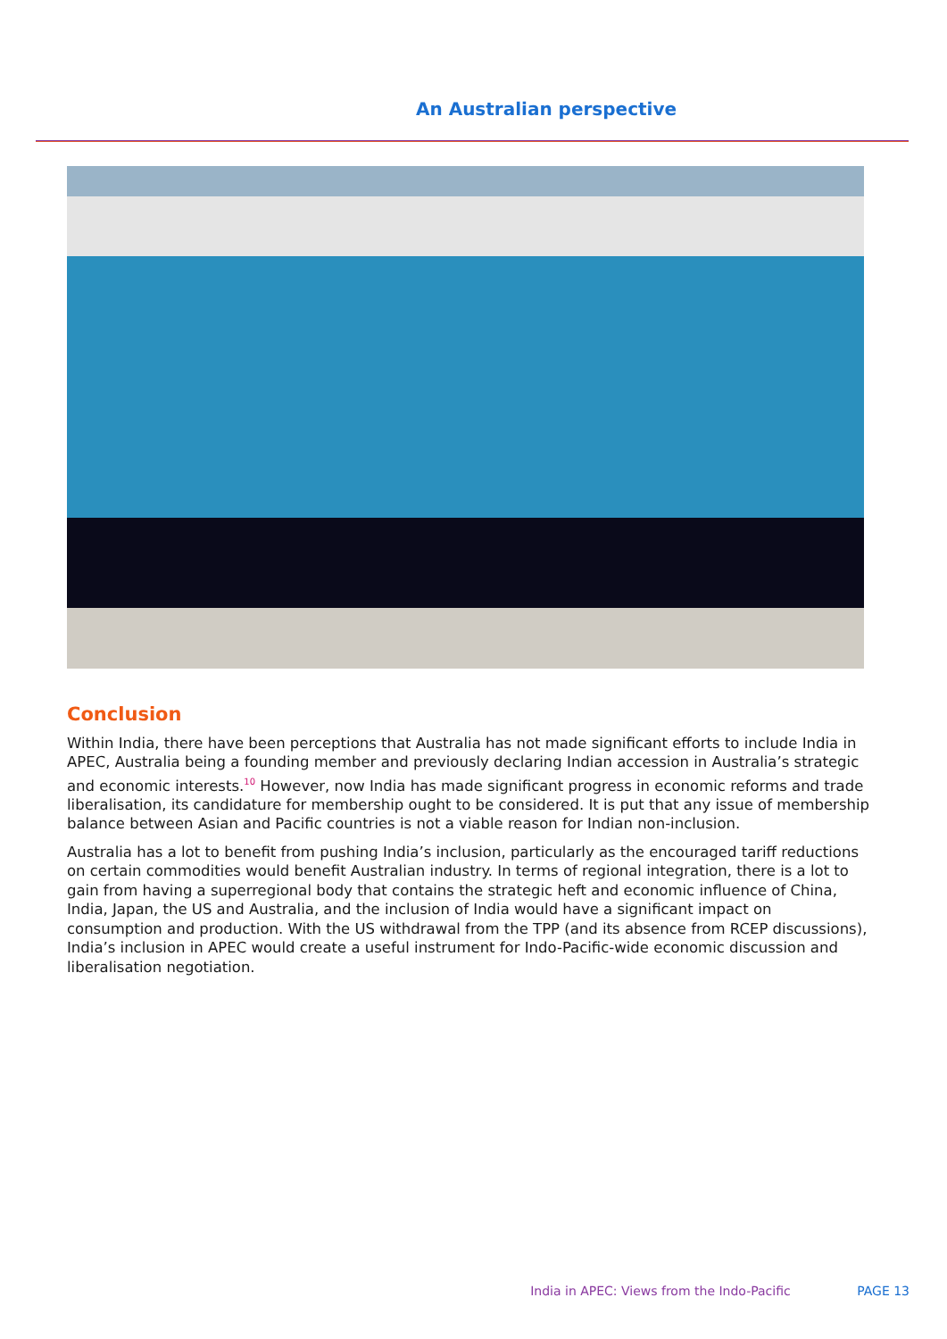An Australian perspective
Conclusion
Within India, there have been perceptions that Australia has not made significant efforts to include India in APEC, Australia being a founding member and previously declaring Indian accession in Australia’s strategic and economic interests.<sup>10</sup> However, now India has made significant progress in economic reforms and trade liberalisation, its candidature for membership ought to be considered. It is put that any issue of membership balance between Asian and Pacific countries is not a viable reason for Indian non-inclusion.
Australia has a lot to benefit from pushing India’s inclusion, particularly as the encouraged tariff reductions on certain commodities would benefit Australian industry. In terms of regional integration, there is a lot to gain from having a superregional body that contains the strategic heft and economic influence of China, India, Japan, the US and Australia, and the inclusion of India would have a significant impact on consumption and production. With the US withdrawal from the TPP (and its absence from RCEP discussions), India’s inclusion in APEC would create a useful instrument for Indo-Pacific-wide economic discussion and liberalisation negotiation.
India in APEC: Views from the Indo-Pacific PAGE 13